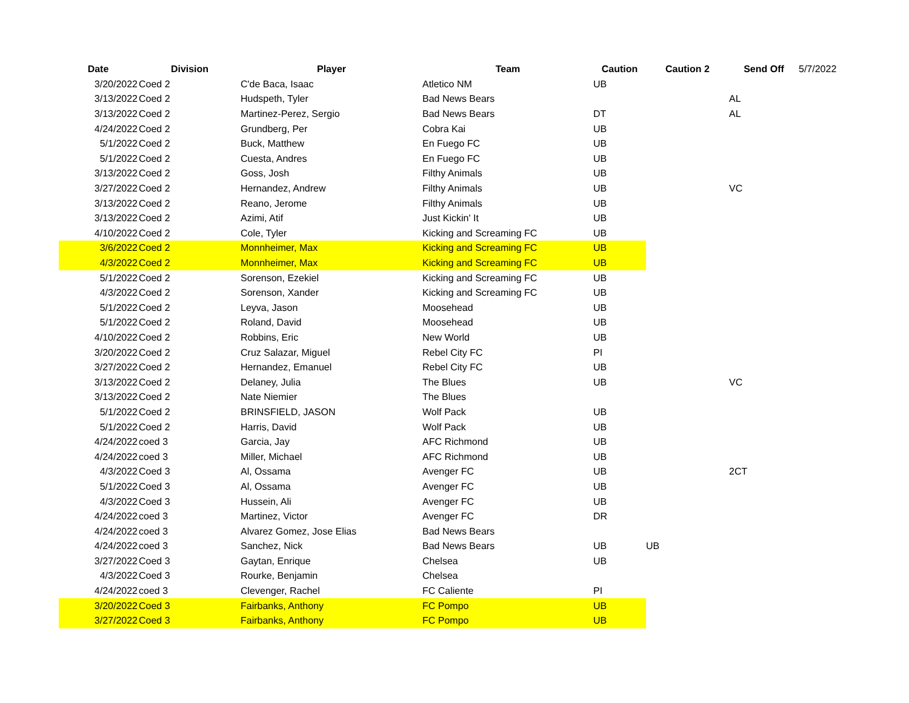| Date | Division | Player | Team | Caution | Caution 2 | Send Off | 5/7/2022 |
| 3/20/2022 | Coed 2 | C'de Baca, Isaac | Atletico NM | UB | | | |
| 3/13/2022 | Coed 2 | Hudspeth, Tyler | Bad News Bears | | | AL | |
| 3/13/2022 | Coed 2 | Martinez-Perez, Sergio | Bad News Bears | DT | | AL | |
| 4/24/2022 | Coed 2 | Grundberg, Per | Cobra Kai | UB | | | |
| 5/1/2022 | Coed 2 | Buck, Matthew | En Fuego FC | UB | | | |
| 5/1/2022 | Coed 2 | Cuesta, Andres | En Fuego FC | UB | | | |
| 3/13/2022 | Coed 2 | Goss, Josh | Filthy Animals | UB | | | |
| 3/27/2022 | Coed 2 | Hernandez, Andrew | Filthy Animals | UB | | VC | |
| 3/13/2022 | Coed 2 | Reano, Jerome | Filthy Animals | UB | | | |
| 3/13/2022 | Coed 2 | Azimi, Atif | Just Kickin' It | UB | | | |
| 4/10/2022 | Coed 2 | Cole, Tyler | Kicking and Screaming FC | UB | | | |
| 3/6/2022 | Coed 2 | Monnheimer, Max | Kicking and Screaming FC | UB | | | |
| 4/3/2022 | Coed 2 | Monnheimer, Max | Kicking and Screaming FC | UB | | | |
| 5/1/2022 | Coed 2 | Sorenson, Ezekiel | Kicking and Screaming FC | UB | | | |
| 4/3/2022 | Coed 2 | Sorenson, Xander | Kicking and Screaming FC | UB | | | |
| 5/1/2022 | Coed 2 | Leyva, Jason | Moosehead | UB | | | |
| 5/1/2022 | Coed 2 | Roland, David | Moosehead | UB | | | |
| 4/10/2022 | Coed 2 | Robbins, Eric | New World | UB | | | |
| 3/20/2022 | Coed 2 | Cruz Salazar, Miguel | Rebel City FC | PI | | | |
| 3/27/2022 | Coed 2 | Hernandez, Emanuel | Rebel City FC | UB | | | |
| 3/13/2022 | Coed 2 | Delaney, Julia | The Blues | UB | | VC | |
| 3/13/2022 | Coed 2 | Nate Niemier | The Blues | | | | |
| 5/1/2022 | Coed 2 | BRINSFIELD, JASON | Wolf Pack | UB | | | |
| 5/1/2022 | Coed 2 | Harris, David | Wolf Pack | UB | | | |
| 4/24/2022 | coed 3 | Garcia, Jay | AFC Richmond | UB | | | |
| 4/24/2022 | coed 3 | Miller, Michael | AFC Richmond | UB | | | |
| 4/3/2022 | Coed 3 | Al, Ossama | Avenger FC | UB | | 2CT | |
| 5/1/2022 | Coed 3 | Al, Ossama | Avenger FC | UB | | | |
| 4/3/2022 | Coed 3 | Hussein, Ali | Avenger FC | UB | | | |
| 4/24/2022 | coed 3 | Martinez, Victor | Avenger FC | DR | | | |
| 4/24/2022 | coed 3 | Alvarez Gomez, Jose Elias | Bad News Bears | | | | |
| 4/24/2022 | coed 3 | Sanchez, Nick | Bad News Bears | UB | UB | | |
| 3/27/2022 | Coed 3 | Gaytan, Enrique | Chelsea | UB | | | |
| 4/3/2022 | Coed 3 | Rourke, Benjamin | Chelsea | | | | |
| 4/24/2022 | coed 3 | Clevenger, Rachel | FC Caliente | PI | | | |
| 3/20/2022 | Coed 3 | Fairbanks, Anthony | FC Pompo | UB | | | |
| 3/27/2022 | Coed 3 | Fairbanks, Anthony | FC Pompo | UB | | | |